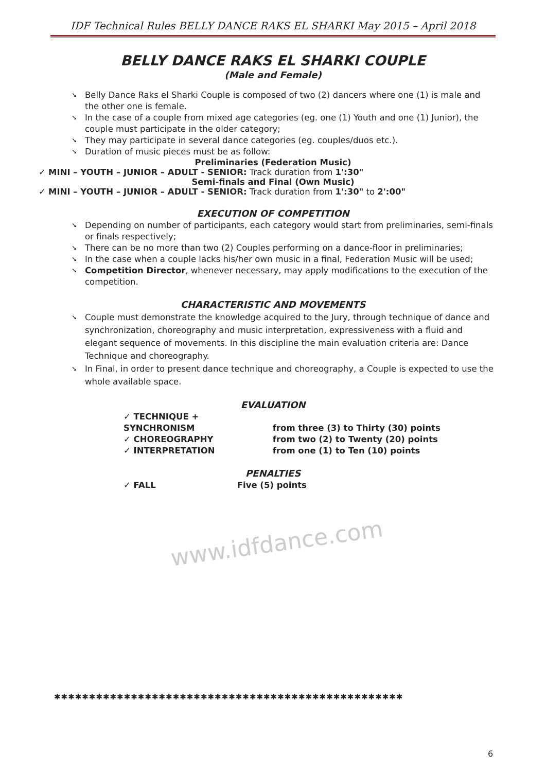IDF Technical Rules BELLY DANCE RAKS EL SHARKI May 2015 – April 2018
BELLY DANCE RAKS EL SHARKI COUPLE
(Male and Female)
➘ Belly Dance Raks el Sharki Couple is composed of two (2) dancers where one (1) is male and the other one is female.
➘ In the case of a couple from mixed age categories (eg. one (1) Youth and one (1) Junior), the couple must participate in the older category;
➘ They may participate in several dance categories (eg. couples/duos etc.).
➘ Duration of music pieces must be as follow:
Preliminaries (Federation Music)
✓ MINI – YOUTH – JUNIOR – ADULT - SENIOR: Track duration from 1':30"
Semi-finals and Final (Own Music)
✓ MINI – YOUTH – JUNIOR – ADULT - SENIOR: Track duration from 1':30" to 2':00"
EXECUTION OF COMPETITION
➘ Depending on number of participants, each category would start from preliminaries, semi-finals or finals respectively;
➘ There can be no more than two (2) Couples performing on a dance-floor in preliminaries;
➘ In the case when a couple lacks his/her own music in a final, Federation Music will be used;
➘ Competition Director, whenever necessary, may apply modifications to the execution of the competition.
CHARACTERISTIC AND MOVEMENTS
➘ Couple must demonstrate the knowledge acquired to the Jury, through technique of dance and synchronization, choreography and music interpretation, expressiveness with a fluid and elegant sequence of movements. In this discipline the main evaluation criteria are: Dance Technique and choreography.
➘ In Final, in order to present dance technique and choreography, a Couple is expected to use the whole available space.
EVALUATION
✓ TECHNIQUE + SYNCHRONISM from three (3) to Thirty (30) points
✓ CHOREOGRAPHY from two (2) to Twenty (20) points
✓ INTERPRETATION from one (1) to Ten (10) points
PENALTIES
✓ FALL Five (5) points
www.idfdance.com
✱✱✱✱✱✱✱✱✱✱✱✱✱✱✱✱✱✱✱✱✱✱✱✱✱✱✱✱✱✱✱✱✱✱✱✱✱✱✱✱✱✱✱✱✱✱✱✱✱✱
6